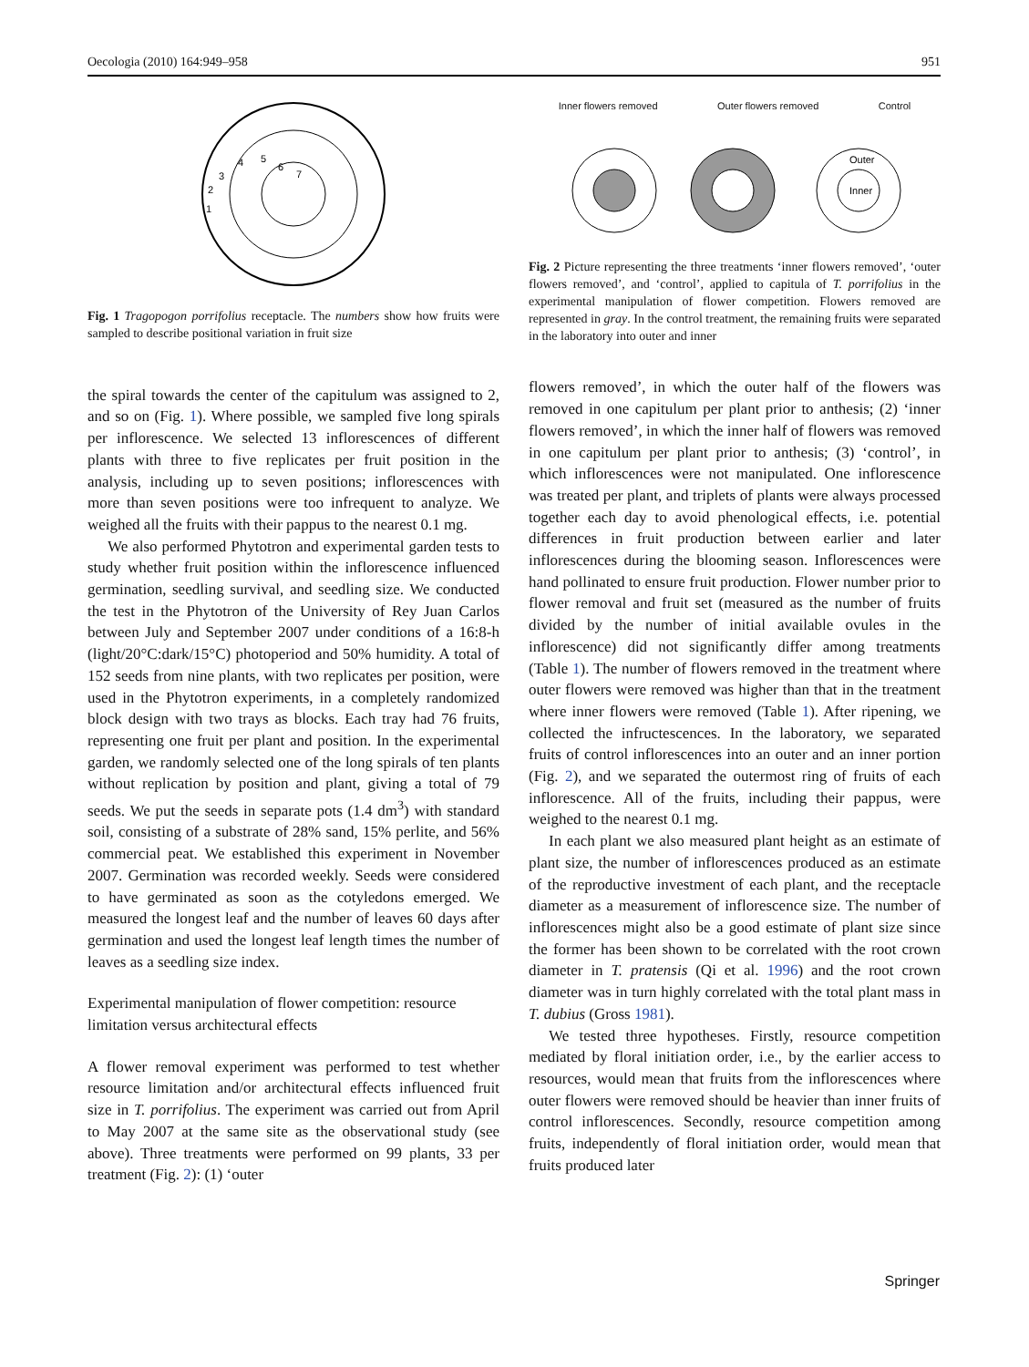Oecologia (2010) 164:949–958 951
1
2
3
4
5
6
7
Fig. 1 Tragopogon porrifolius receptacle. The numbers show how fruits were sampled to describe positional variation in fruit size
the spiral towards the center of the capitulum was assigned to 2, and so on (Fig. 1). Where possible, we sampled five long spirals per inflorescence. We selected 13 inflorescences of different plants with three to five replicates per fruit position in the analysis, including up to seven positions; inflorescences with more than seven positions were too infrequent to analyze. We weighed all the fruits with their pappus to the nearest 0.1 mg.
We also performed Phytotron and experimental garden tests to study whether fruit position within the inflorescence influenced germination, seedling survival, and seedling size. We conducted the test in the Phytotron of the University of Rey Juan Carlos between July and September 2007 under conditions of a 16:8-h (light/20°C:dark/15°C) photoperiod and 50% humidity. A total of 152 seeds from nine plants, with two replicates per position, were used in the Phytotron experiments, in a completely randomized block design with two trays as blocks. Each tray had 76 fruits, representing one fruit per plant and position. In the experimental garden, we randomly selected one of the long spirals of ten plants without replication by position and plant, giving a total of 79 seeds. We put the seeds in separate pots (1.4 dm<sup>3</sup>) with standard soil, consisting of a substrate of 28% sand, 15% perlite, and 56% commercial peat. We established this experiment in November 2007. Germination was recorded weekly. Seeds were considered to have germinated as soon as the cotyledons emerged. We measured the longest leaf and the number of leaves 60 days after germination and used the longest leaf length times the number of leaves as a seedling size index.
Experimental manipulation of flower competition: resource limitation versus architectural effects
A flower removal experiment was performed to test whether resource limitation and/or architectural effects influenced fruit size in T. porrifolius. The experiment was carried out from April to May 2007 at the same site as the observational study (see above). Three treatments were performed on 99 plants, 33 per treatment (Fig. 2): (1) ‘outer
Inner flowers removed Outer flowers removed Control
Outer
Inner
Fig. 2 Picture representing the three treatments ‘inner flowers removed’, ‘outer flowers removed’, and ‘control’, applied to capitula of T. porrifolius in the experimental manipulation of flower competition. Flowers removed are represented in gray. In the control treatment, the remaining fruits were separated in the laboratory into outer and inner
flowers removed’, in which the outer half of the flowers was removed in one capitulum per plant prior to anthesis; (2) ‘inner flowers removed’, in which the inner half of flowers was removed in one capitulum per plant prior to anthesis; (3) ‘control’, in which inflorescences were not manipulated. One inflorescence was treated per plant, and triplets of plants were always processed together each day to avoid phenological effects, i.e. potential differences in fruit production between earlier and later inflorescences during the blooming season. Inflorescences were hand pollinated to ensure fruit production. Flower number prior to flower removal and fruit set (measured as the number of fruits divided by the number of initial available ovules in the inflorescence) did not significantly differ among treatments (Table 1). The number of flowers removed in the treatment where outer flowers were removed was higher than that in the treatment where inner flowers were removed (Table 1). After ripening, we collected the infructescences. In the laboratory, we separated fruits of control inflorescences into an outer and an inner portion (Fig. 2), and we separated the outermost ring of fruits of each inflorescence. All of the fruits, including their pappus, were weighed to the nearest 0.1 mg.
In each plant we also measured plant height as an estimate of plant size, the number of inflorescences produced as an estimate of the reproductive investment of each plant, and the receptacle diameter as a measurement of inflorescence size. The number of inflorescences might also be a good estimate of plant size since the former has been shown to be correlated with the root crown diameter in T. pratensis (Qi et al. 1996) and the root crown diameter was in turn highly correlated with the total plant mass in T. dubius (Gross 1981).
We tested three hypotheses. Firstly, resource competition mediated by floral initiation order, i.e., by the earlier access to resources, would mean that fruits from the inflorescences where outer flowers were removed should be heavier than inner fruits of control inflorescences. Secondly, resource competition among fruits, independently of floral initiation order, would mean that fruits produced later
Springer